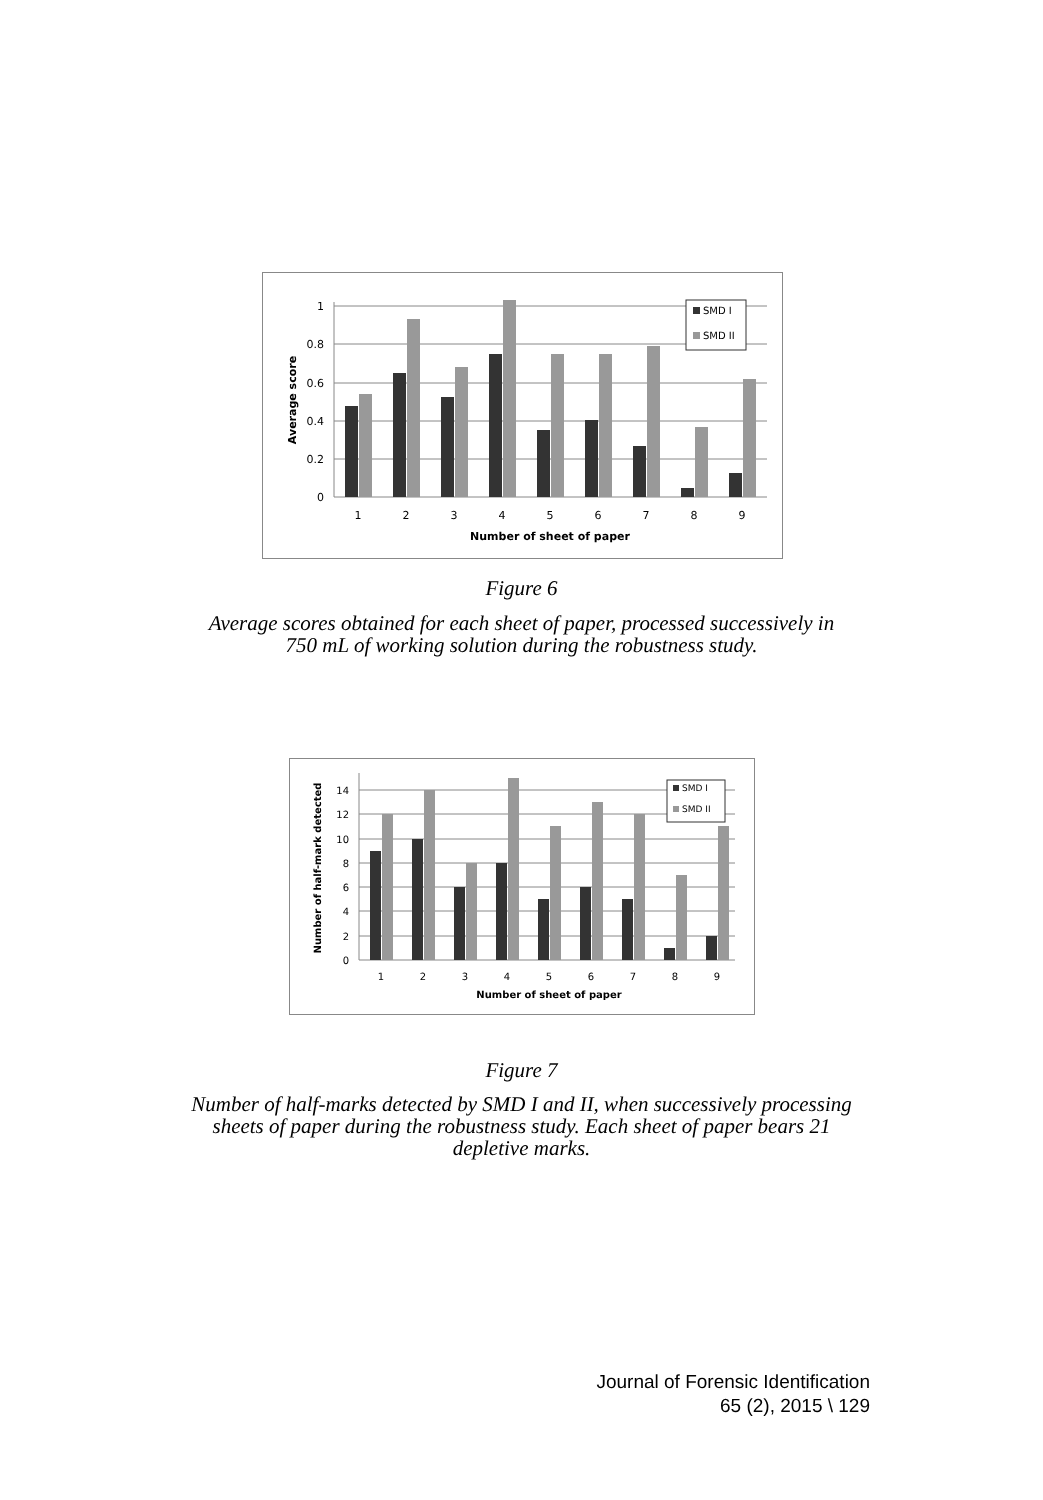1
0.8
0.6
0.4
0.2
0
1
2
3
4
5
6
7
8
9
Number of sheet of paper
Average score
SMD I
SMD II
Figure 6
Average scores obtained for each sheet of paper, processed successively in
750 mL of working solution during the robustness study.
14
12
10
8
6
4
2
0
1
2
3
4
5
6
7
8
9
Number of sheet of paper
Number of half-mark detected
SMD I
SMD II
Figure 7
Number of half-marks detected by SMD I and II, when successively processing
sheets of paper during the robustness study. Each sheet of paper bears 21
depletive marks.
Journal of Forensic Identification
65 (2), 2015 \ 129